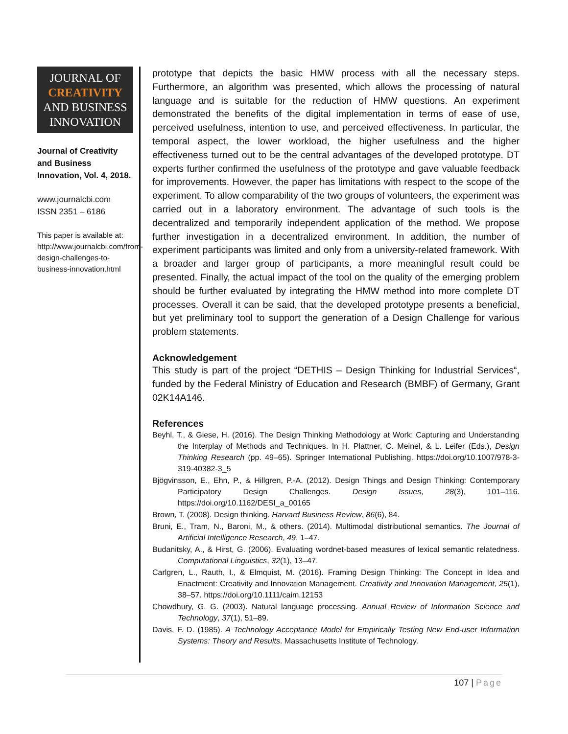JOURNAL OF
CREATIVITY
AND BUSINESS
INNOVATION
Journal of Creativity and Business Innovation, Vol. 4, 2018.
www.journalcbi.com
ISSN 2351 – 6186
This paper is available at: http://www.journalcbi.com/from-design-challenges-to-business-innovation.html
prototype that depicts the basic HMW process with all the necessary steps. Furthermore, an algorithm was presented, which allows the processing of natural language and is suitable for the reduction of HMW questions. An experiment demonstrated the benefits of the digital implementation in terms of ease of use, perceived usefulness, intention to use, and perceived effectiveness. In particular, the temporal aspect, the lower workload, the higher usefulness and the higher effectiveness turned out to be the central advantages of the developed prototype. DT experts further confirmed the usefulness of the prototype and gave valuable feedback for improvements. However, the paper has limitations with respect to the scope of the experiment. To allow comparability of the two groups of volunteers, the experiment was carried out in a laboratory environment. The advantage of such tools is the decentralized and temporarily independent application of the method. We propose further investigation in a decentralized environment. In addition, the number of experiment participants was limited and only from a university-related framework. With a broader and larger group of participants, a more meaningful result could be presented. Finally, the actual impact of the tool on the quality of the emerging problem should be further evaluated by integrating the HMW method into more complete DT processes. Overall it can be said, that the developed prototype presents a beneficial, but yet preliminary tool to support the generation of a Design Challenge for various problem statements.
Acknowledgement
This study is part of the project “DETHIS – Design Thinking for Industrial Services“, funded by the Federal Ministry of Education and Research (BMBF) of Germany, Grant 02K14A146.
References
Beyhl, T., & Giese, H. (2016). The Design Thinking Methodology at Work: Capturing and Understanding the Interplay of Methods and Techniques. In H. Plattner, C. Meinel, & L. Leifer (Eds.), Design Thinking Research (pp. 49–65). Springer International Publishing. https://doi.org/10.1007/978-3-319-40382-3_5
Bjögvinsson, E., Ehn, P., & Hillgren, P.-A. (2012). Design Things and Design Thinking: Contemporary Participatory Design Challenges. Design Issues, 28(3), 101–116. https://doi.org/10.1162/DESI_a_00165
Brown, T. (2008). Design thinking. Harvard Business Review, 86(6), 84.
Bruni, E., Tram, N., Baroni, M., & others. (2014). Multimodal distributional semantics. The Journal of Artificial Intelligence Research, 49, 1–47.
Budanitsky, A., & Hirst, G. (2006). Evaluating wordnet-based measures of lexical semantic relatedness. Computational Linguistics, 32(1), 13–47.
Carlgren, L., Rauth, I., & Elmquist, M. (2016). Framing Design Thinking: The Concept in Idea and Enactment: Creativity and Innovation Management. Creativity and Innovation Management, 25(1), 38–57. https://doi.org/10.1111/caim.12153
Chowdhury, G. G. (2003). Natural language processing. Annual Review of Information Science and Technology, 37(1), 51–89.
Davis, F. D. (1985). A Technology Acceptance Model for Empirically Testing New End-user Information Systems: Theory and Results. Massachusetts Institute of Technology.
107 | Page